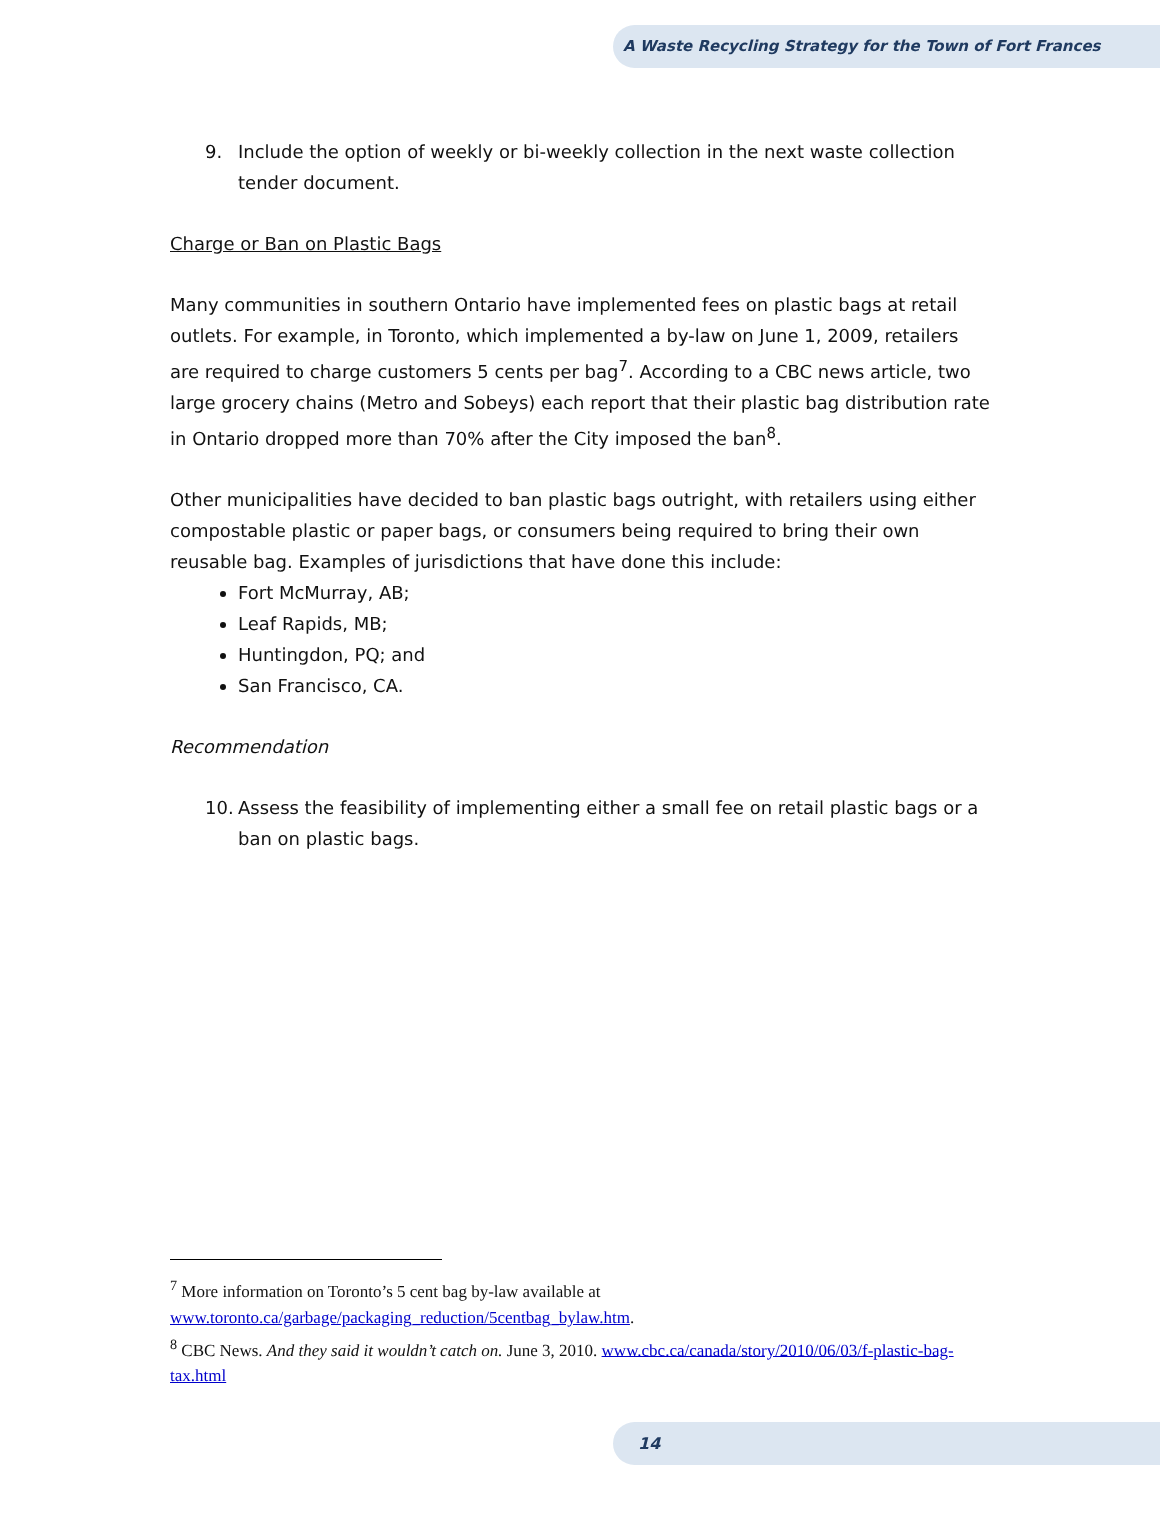A Waste Recycling Strategy for the Town of Fort Frances
9. Include the option of weekly or bi-weekly collection in the next waste collection tender document.
Charge or Ban on Plastic Bags
Many communities in southern Ontario have implemented fees on plastic bags at retail outlets. For example, in Toronto, which implemented a by-law on June 1, 2009, retailers are required to charge customers 5 cents per bag<sup>7</sup>. According to a CBC news article, two large grocery chains (Metro and Sobeys) each report that their plastic bag distribution rate in Ontario dropped more than 70% after the City imposed the ban<sup>8</sup>.
Other municipalities have decided to ban plastic bags outright, with retailers using either compostable plastic or paper bags, or consumers being required to bring their own reusable bag. Examples of jurisdictions that have done this include:
Fort McMurray, AB;
Leaf Rapids, MB;
Huntingdon, PQ; and
San Francisco, CA.
Recommendation
10. Assess the feasibility of implementing either a small fee on retail plastic bags or a ban on plastic bags.
<sup>7</sup> More information on Toronto’s 5 cent bag by-law available at www.toronto.ca/garbage/packaging_reduction/5centbag_bylaw.htm.
<sup>8</sup> CBC News. And they said it wouldn’t catch on. June 3, 2010. www.cbc.ca/canada/story/2010/06/03/f-plastic-bag-tax.html
14